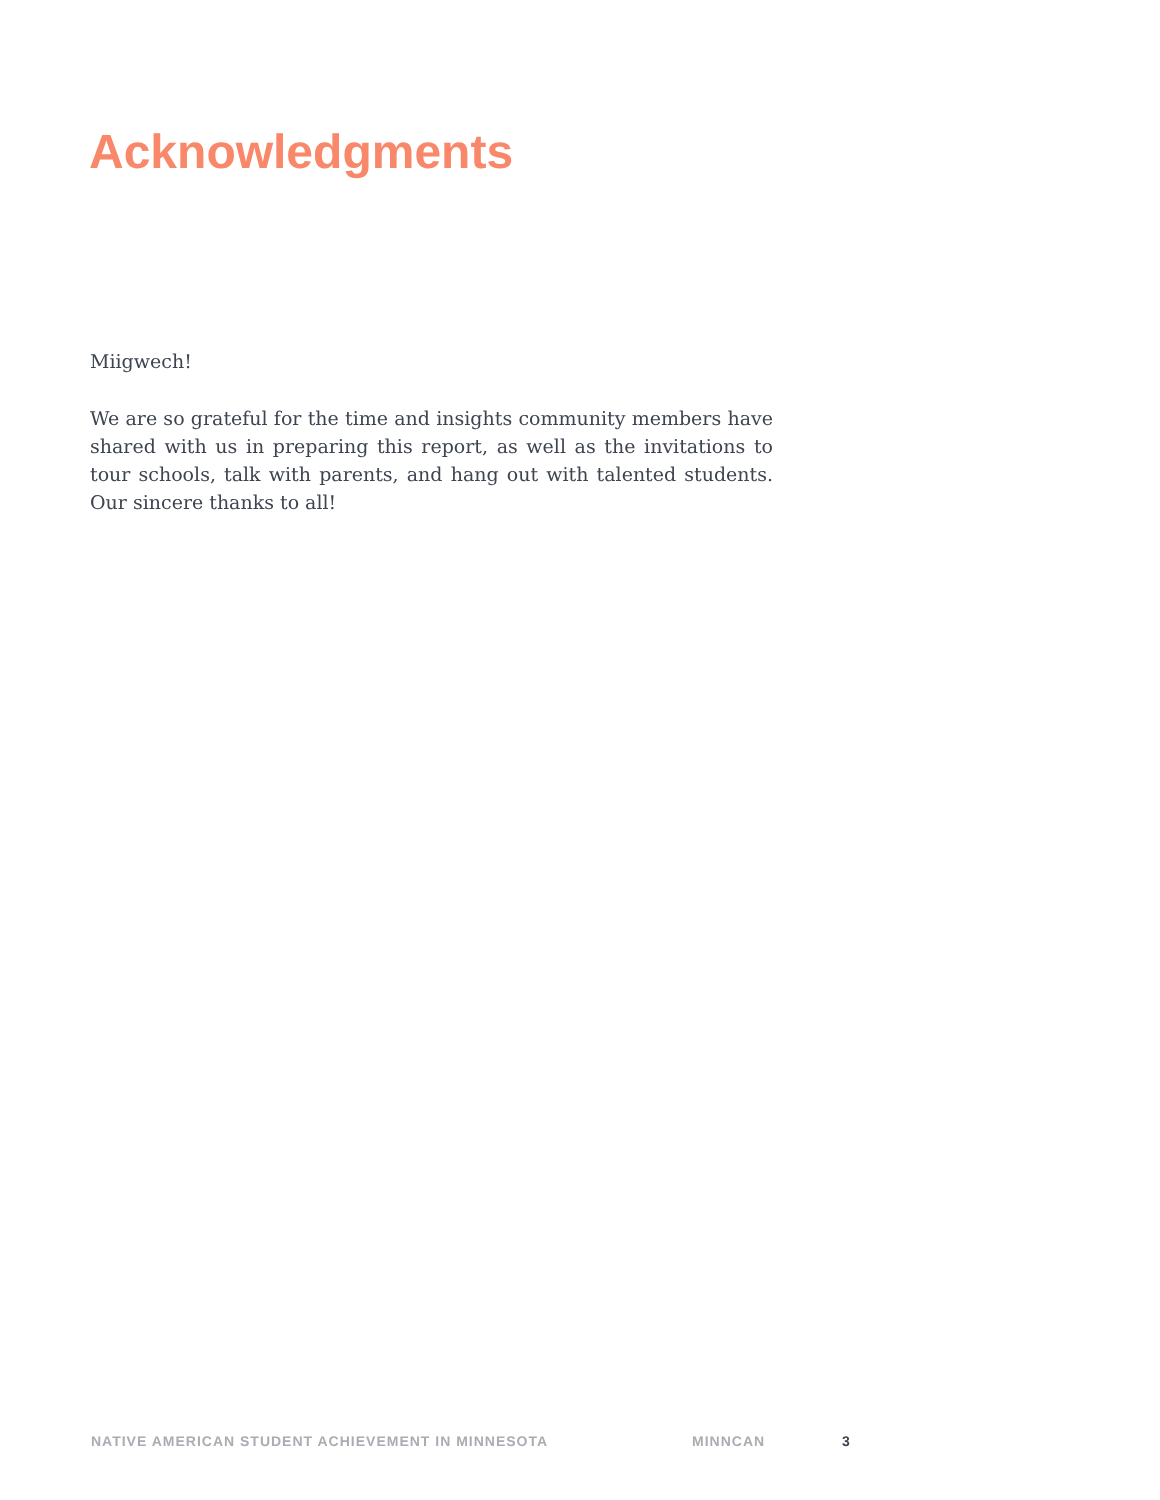Acknowledgments
Miigwech!
We are so grateful for the time and insights community members have shared with us in preparing this report, as well as the invitations to tour schools, talk with parents, and hang out with talented students. Our sincere thanks to all!
NATIVE AMERICAN STUDENT ACHIEVEMENT IN MINNESOTA MINNCAN 3